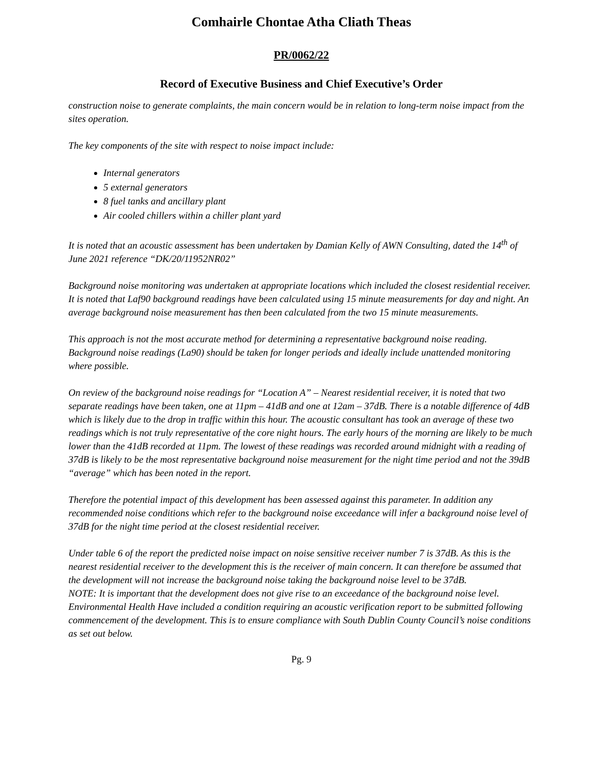Comhairle Chontae Atha Cliath Theas
PR/0062/22
Record of Executive Business and Chief Executive’s Order
construction noise to generate complaints, the main concern would be in relation to long-term noise impact from the sites operation.
The key components of the site with respect to noise impact include:
Internal generators
5 external generators
8 fuel tanks and ancillary plant
Air cooled chillers within a chiller plant yard
It is noted that an acoustic assessment has been undertaken by Damian Kelly of AWN Consulting, dated the 14<sup>th</sup> of June 2021 reference “DK/20/11952NR02”
Background noise monitoring was undertaken at appropriate locations which included the closest residential receiver. It is noted that Laf90 background readings have been calculated using 15 minute measurements for day and night. An average background noise measurement has then been calculated from the two 15 minute measurements.
This approach is not the most accurate method for determining a representative background noise reading. Background noise readings (La90) should be taken for longer periods and ideally include unattended monitoring where possible.
On review of the background noise readings for “Location A” – Nearest residential receiver, it is noted that two separate readings have been taken, one at 11pm – 41dB and one at 12am – 37dB. There is a notable difference of 4dB which is likely due to the drop in traffic within this hour. The acoustic consultant has took an average of these two readings which is not truly representative of the core night hours. The early hours of the morning are likely to be much lower than the 41dB recorded at 11pm. The lowest of these readings was recorded around midnight with a reading of 37dB is likely to be the most representative background noise measurement for the night time period and not the 39dB “average” which has been noted in the report.
Therefore the potential impact of this development has been assessed against this parameter. In addition any recommended noise conditions which refer to the background noise exceedance will infer a background noise level of 37dB for the night time period at the closest residential receiver.
Under table 6 of the report the predicted noise impact on noise sensitive receiver number 7 is 37dB. As this is the nearest residential receiver to the development this is the receiver of main concern. It can therefore be assumed that the development will not increase the background noise taking the background noise level to be 37dB.
NOTE: It is important that the development does not give rise to an exceedance of the background noise level. Environmental Health Have included a condition requiring an acoustic verification report to be submitted following commencement of the development. This is to ensure compliance with South Dublin County Council’s noise conditions as set out below.
Pg. 9